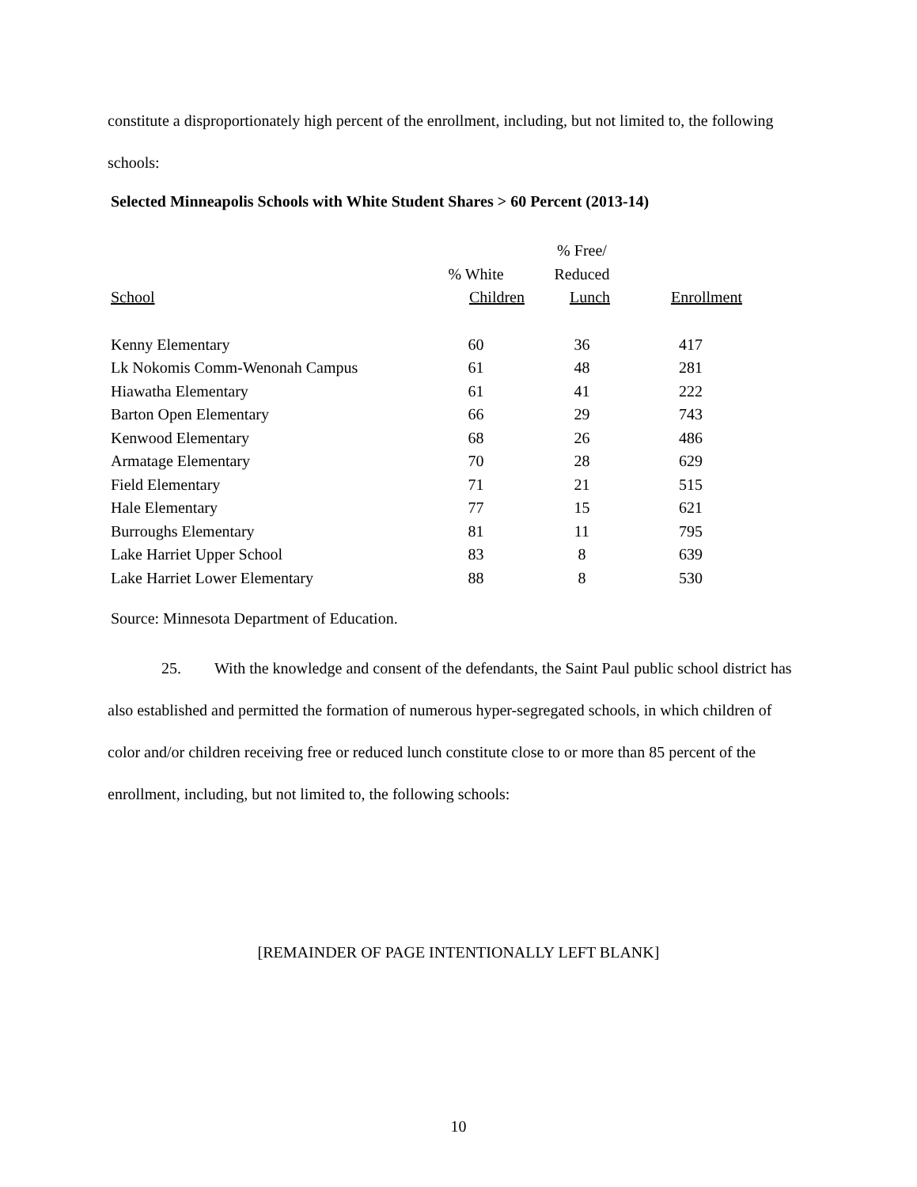constitute a disproportionately high percent of the enrollment, including, but not limited to, the following schools:
Selected Minneapolis Schools with White Student Shares > 60 Percent (2013-14)
| | | % Free/ | |
| --- | --- | --- | --- |
| | % White | Reduced | |
| School | Children | Lunch | Enrollment |
| Kenny Elementary | 60 | 36 | 417 |
| Lk Nokomis Comm-Wenonah Campus | 61 | 48 | 281 |
| Hiawatha Elementary | 61 | 41 | 222 |
| Barton Open Elementary | 66 | 29 | 743 |
| Kenwood Elementary | 68 | 26 | 486 |
| Armatage Elementary | 70 | 28 | 629 |
| Field Elementary | 71 | 21 | 515 |
| Hale Elementary | 77 | 15 | 621 |
| Burroughs Elementary | 81 | 11 | 795 |
| Lake Harriet Upper School | 83 | 8 | 639 |
| Lake Harriet Lower Elementary | 88 | 8 | 530 |
Source: Minnesota Department of Education.
25. With the knowledge and consent of the defendants, the Saint Paul public school district has also established and permitted the formation of numerous hyper-segregated schools, in which children of color and/or children receiving free or reduced lunch constitute close to or more than 85 percent of the enrollment, including, but not limited to, the following schools:
[REMAINDER OF PAGE INTENTIONALLY LEFT BLANK]
10